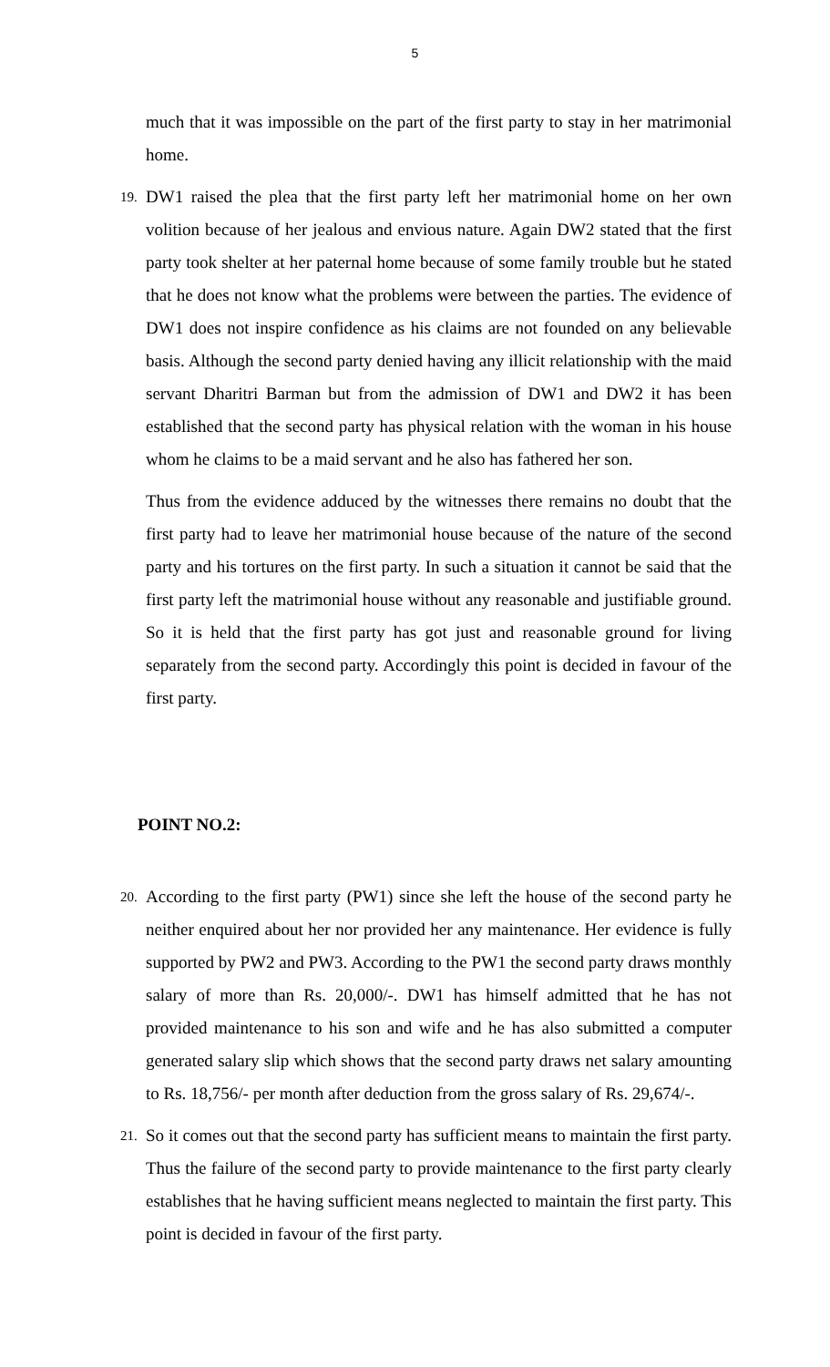5
much that it was impossible on the part of the first party to stay in her matrimonial home.
19. DW1 raised the plea that the first party left her matrimonial home on her own volition because of her jealous and envious nature. Again DW2 stated that the first party took shelter at her paternal home because of some family trouble but he stated that he does not know what the problems were between the parties. The evidence of DW1 does not inspire confidence as his claims are not founded on any believable basis. Although the second party denied having any illicit relationship with the maid servant Dharitri Barman but from the admission of DW1 and DW2 it has been established that the second party has physical relation with the woman in his house whom he claims to be a maid servant and he also has fathered her son.
Thus from the evidence adduced by the witnesses there remains no doubt that the first party had to leave her matrimonial house because of the nature of the second party and his tortures on the first party. In such a situation it cannot be said that the first party left the matrimonial house without any reasonable and justifiable ground. So it is held that the first party has got just and reasonable ground for living separately from the second party. Accordingly this point is decided in favour of the first party.
POINT NO.2:
20. According to the first party (PW1) since she left the house of the second party he neither enquired about her nor provided her any maintenance. Her evidence is fully supported by PW2 and PW3. According to the PW1 the second party draws monthly salary of more than Rs. 20,000/-. DW1 has himself admitted that he has not provided maintenance to his son and wife and he has also submitted a computer generated salary slip which shows that the second party draws net salary amounting to Rs. 18,756/- per month after deduction from the gross salary of Rs. 29,674/-.
21. So it comes out that the second party has sufficient means to maintain the first party. Thus the failure of the second party to provide maintenance to the first party clearly establishes that he having sufficient means neglected to maintain the first party. This point is decided in favour of the first party.